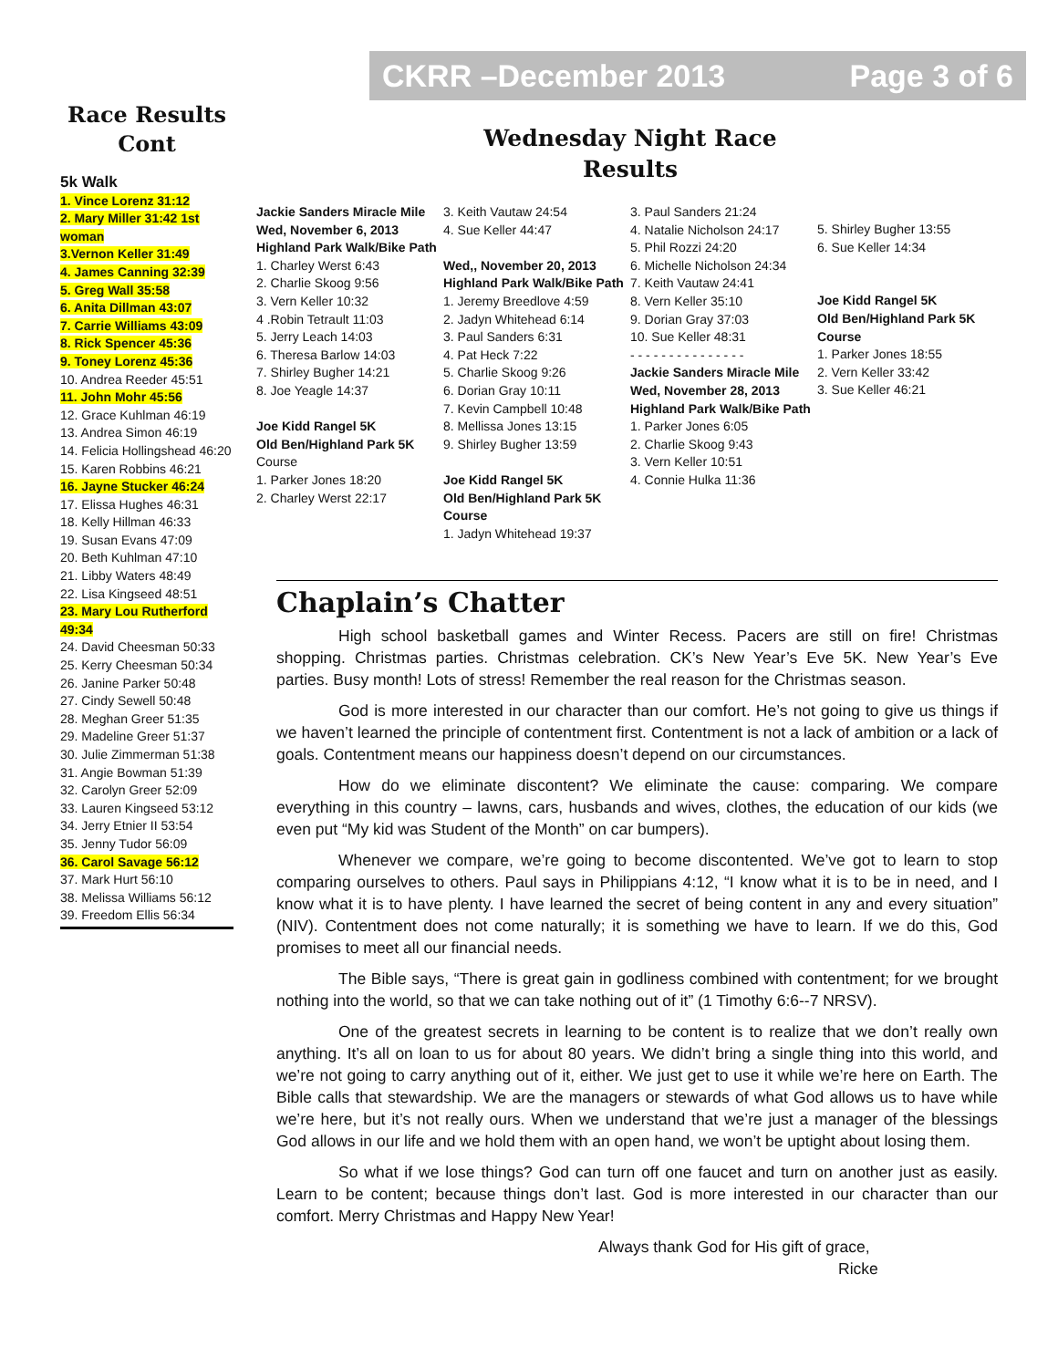CKRR –December 2013 Page 3 of 6
Race Results Cont
5k Walk
1. Vince Lorenz 31:12
2. Mary Miller 31:42 1st woman
3.Vernon Keller 31:49
4. James Canning 32:39
5. Greg Wall 35:58
6. Anita Dillman 43:07
7. Carrie Williams 43:09
8. Rick Spencer 45:36
9. Toney Lorenz 45:36
10. Andrea Reeder 45:51
11. John Mohr 45:56
12. Grace Kuhlman 46:19
13. Andrea Simon 46:19
14. Felicia Hollingshead 46:20
15. Karen Robbins 46:21
16. Jayne Stucker 46:24
17. Elissa Hughes 46:31
18. Kelly Hillman 46:33
19. Susan Evans 47:09
20. Beth Kuhlman 47:10
21. Libby Waters 48:49
22. Lisa Kingseed 48:51
23. Mary Lou Rutherford 49:34
24. David Cheesman 50:33
25. Kerry Cheesman 50:34
26. Janine Parker 50:48
27. Cindy Sewell 50:48
28. Meghan Greer 51:35
29. Madeline Greer 51:37
30. Julie Zimmerman 51:38
31. Angie Bowman 51:39
32. Carolyn Greer 52:09
33. Lauren Kingseed 53:12
34. Jerry Etnier II 53:54
35. Jenny Tudor 56:09
36. Carol Savage 56:12
37. Mark Hurt 56:10
38. Melissa Williams 56:12
39. Freedom Ellis 56:34
Wednesday Night Race
Results
Jackie Sanders Miracle Mile
Wed, November 6, 2013
Highland Park Walk/Bike Path
1. Charley Werst 6:43
2. Charlie Skoog 9:56
3. Vern Keller 10:32
4 .Robin Tetrault 11:03
5. Jerry Leach 14:03
6. Theresa Barlow 14:03
7. Shirley Bugher 14:21
8. Joe Yeagle 14:37
Joe Kidd Rangel 5K
Old Ben/Highland Park 5K
Course
1. Parker Jones 18:20
2. Charley Werst 22:17
3. Keith Vautaw 24:54
4. Sue Keller 44:47
Wed,, November 20, 2013
Highland Park Walk/Bike Path
1. Jeremy Breedlove 4:59
2. Jadyn Whitehead 6:14
3. Paul Sanders 6:31
4. Pat Heck 7:22
5. Charlie Skoog 9:26
6. Dorian Gray 10:11
7. Kevin Campbell 10:48
8. Mellissa Jones 13:15
9. Shirley Bugher 13:59
Joe Kidd Rangel 5K
Old Ben/Highland Park 5K Course
1. Jadyn Whitehead 19:37
3. Paul Sanders 21:24
4. Natalie Nicholson 24:17
5. Phil Rozzi 24:20
6. Michelle Nicholson 24:34
7. Keith Vautaw 24:41
8. Vern Keller 35:10
9. Dorian Gray 37:03
10. Sue Keller 48:31
- - - - - - - - - - - - - - -
Jackie Sanders Miracle Mile
Wed, November 28, 2013
Highland Park Walk/Bike Path
1. Parker Jones 6:05
2. Charlie Skoog 9:43
3. Vern Keller 10:51
4. Connie Hulka 11:36
5. Shirley Bugher 13:55
6. Sue Keller 14:34
Joe Kidd Rangel 5K
Old Ben/Highland Park 5K Course
1. Parker Jones 18:55
2. Vern Keller 33:42
3. Sue Keller 46:21
Chaplain’s Chatter
High school basketball games and Winter Recess. Pacers are still on fire! Christmas shopping. Christmas parties. Christmas celebration. CK’s New Year’s Eve 5K. New Year’s Eve parties. Busy month! Lots of stress! Remember the real reason for the Christmas season.
God is more interested in our character than our comfort. He’s not going to give us things if we haven’t learned the principle of contentment first. Contentment is not a lack of ambition or a lack of goals. Contentment means our happiness doesn’t depend on our circumstances.
How do we eliminate discontent? We eliminate the cause: comparing. We compare everything in this country – lawns, cars, husbands and wives, clothes, the education of our kids (we even put “My kid was Student of the Month” on car bumpers).
Whenever we compare, we’re going to become discontented. We’ve got to learn to stop comparing ourselves to others. Paul says in Philippians 4:12, “I know what it is to be in need, and I know what it is to have plenty. I have learned the secret of being content in any and every situation” (NIV). Contentment does not come naturally; it is something we have to learn. If we do this, God promises to meet all our financial needs.
The Bible says, “There is great gain in godliness combined with contentment; for we brought nothing into the world, so that we can take nothing out of it” (1 Timothy 6:6--7 NRSV).
One of the greatest secrets in learning to be content is to realize that we don’t really own anything. It’s all on loan to us for about 80 years. We didn’t bring a single thing into this world, and we’re not going to carry anything out of it, either. We just get to use it while we’re here on Earth. The Bible calls that stewardship. We are the managers or stewards of what God allows us to have while we’re here, but it’s not really ours. When we understand that we’re just a manager of the blessings God allows in our life and we hold them with an open hand, we won’t be uptight about losing them.
So what if we lose things? God can turn off one faucet and turn on another just as easily. Learn to be content; because things don’t last. God is more interested in our character than our comfort. Merry Christmas and Happy New Year!
Always thank God for His gift of grace,
Ricke